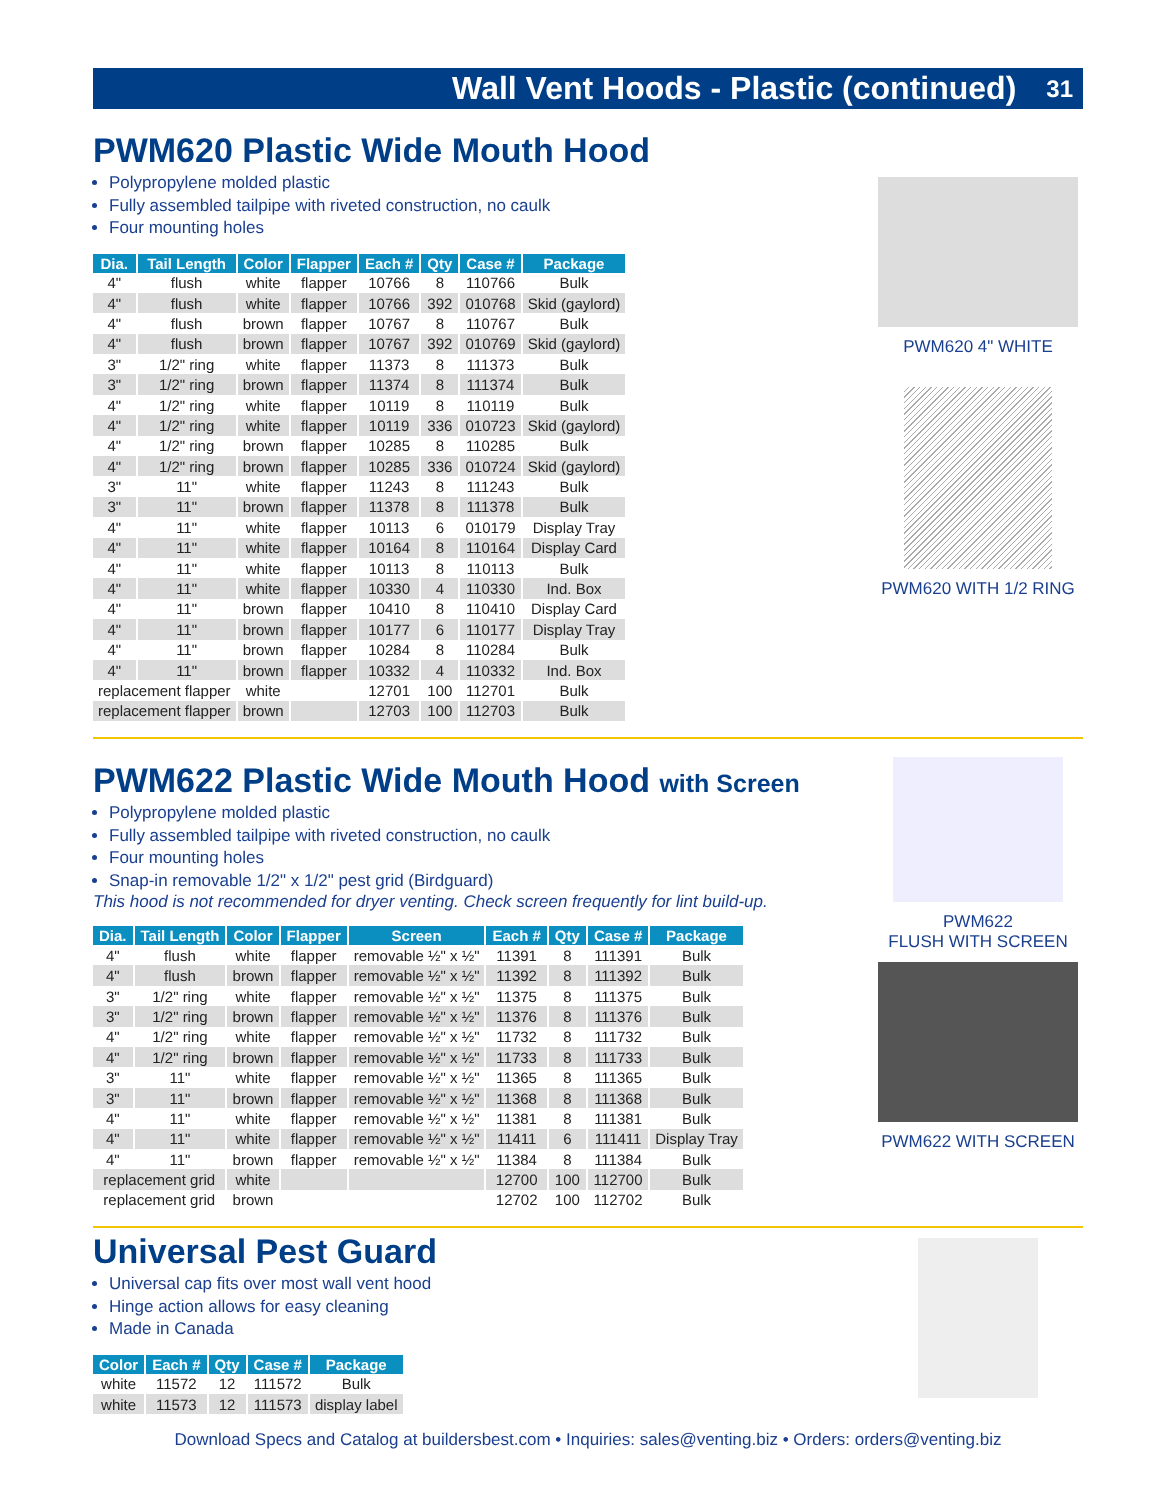Wall Vent Hoods - Plastic (continued) 31
PWM620 Plastic Wide Mouth Hood
Polypropylene molded plastic
Fully assembled tailpipe with riveted construction, no caulk
Four mounting holes
| Dia. | Tail Length | Color | Flapper | Each # | Qty | Case # | Package |
| --- | --- | --- | --- | --- | --- | --- | --- |
| 4" | flush | white | flapper | 10766 | 8 | 110766 | Bulk |
| 4" | flush | white | flapper | 10766 | 392 | 010768 | Skid (gaylord) |
| 4" | flush | brown | flapper | 10767 | 8 | 110767 | Bulk |
| 4" | flush | brown | flapper | 10767 | 392 | 010769 | Skid (gaylord) |
| 3" | 1/2" ring | white | flapper | 11373 | 8 | 111373 | Bulk |
| 3" | 1/2" ring | brown | flapper | 11374 | 8 | 111374 | Bulk |
| 4" | 1/2" ring | white | flapper | 10119 | 8 | 110119 | Bulk |
| 4" | 1/2" ring | white | flapper | 10119 | 336 | 010723 | Skid (gaylord) |
| 4" | 1/2" ring | brown | flapper | 10285 | 8 | 110285 | Bulk |
| 4" | 1/2" ring | brown | flapper | 10285 | 336 | 010724 | Skid (gaylord) |
| 3" | 11" | white | flapper | 11243 | 8 | 111243 | Bulk |
| 3" | 11" | brown | flapper | 11378 | 8 | 111378 | Bulk |
| 4" | 11" | white | flapper | 10113 | 6 | 010179 | Display Tray |
| 4" | 11" | white | flapper | 10164 | 8 | 110164 | Display Card |
| 4" | 11" | white | flapper | 10113 | 8 | 110113 | Bulk |
| 4" | 11" | white | flapper | 10330 | 4 | 110330 | Ind. Box |
| 4" | 11" | brown | flapper | 10410 | 8 | 110410 | Display Card |
| 4" | 11" | brown | flapper | 10177 | 6 | 110177 | Display Tray |
| 4" | 11" | brown | flapper | 10284 | 8 | 110284 | Bulk |
| 4" | 11" | brown | flapper | 10332 | 4 | 110332 | Ind. Box |
| replacement flapper | | white | | 12701 | 100 | 112701 | Bulk |
| replacement flapper | | brown | | 12703 | 100 | 112703 | Bulk |
PWM620 4" WHITE
PWM620 WITH 1/2 RING
PWM622 Plastic Wide Mouth Hood with Screen
Polypropylene molded plastic
Fully assembled tailpipe with riveted construction, no caulk
Four mounting holes
Snap-in removable 1/2" x 1/2" pest grid (Birdguard)
This hood is not recommended for dryer venting. Check screen frequently for lint build-up.
| Dia. | Tail Length | Color | Flapper | Screen | Each # | Qty | Case # | Package |
| --- | --- | --- | --- | --- | --- | --- | --- | --- |
| 4" | flush | white | flapper | removable ½" x ½" | 11391 | 8 | 111391 | Bulk |
| 4" | flush | brown | flapper | removable ½" x ½" | 11392 | 8 | 111392 | Bulk |
| 3" | 1/2" ring | white | flapper | removable ½" x ½" | 11375 | 8 | 111375 | Bulk |
| 3" | 1/2" ring | brown | flapper | removable ½" x ½" | 11376 | 8 | 111376 | Bulk |
| 4" | 1/2" ring | white | flapper | removable ½" x ½" | 11732 | 8 | 111732 | Bulk |
| 4" | 1/2" ring | brown | flapper | removable ½" x ½" | 11733 | 8 | 111733 | Bulk |
| 3" | 11" | white | flapper | removable ½" x ½" | 11365 | 8 | 111365 | Bulk |
| 3" | 11" | brown | flapper | removable ½" x ½" | 11368 | 8 | 111368 | Bulk |
| 4" | 11" | white | flapper | removable ½" x ½" | 11381 | 8 | 111381 | Bulk |
| 4" | 11" | white | flapper | removable ½" x ½" | 11411 | 6 | 111411 | Display Tray |
| 4" | 11" | brown | flapper | removable ½" x ½" | 11384 | 8 | 111384 | Bulk |
| replacement grid | | white | | | 12700 | 100 | 112700 | Bulk |
| replacement grid | | brown | | | 12702 | 100 | 112702 | Bulk |
PWM622
FLUSH WITH SCREEN
PWM622 WITH SCREEN
Universal Pest Guard
Universal cap fits over most wall vent hood
Hinge action allows for easy cleaning
Made in Canada
| Color | Each # | Qty | Case # | Package |
| --- | --- | --- | --- | --- |
| white | 11572 | 12 | 111572 | Bulk |
| white | 11573 | 12 | 111573 | display label |
Download Specs and Catalog at buildersbest.com • Inquiries: sales@venting.biz • Orders: orders@venting.biz